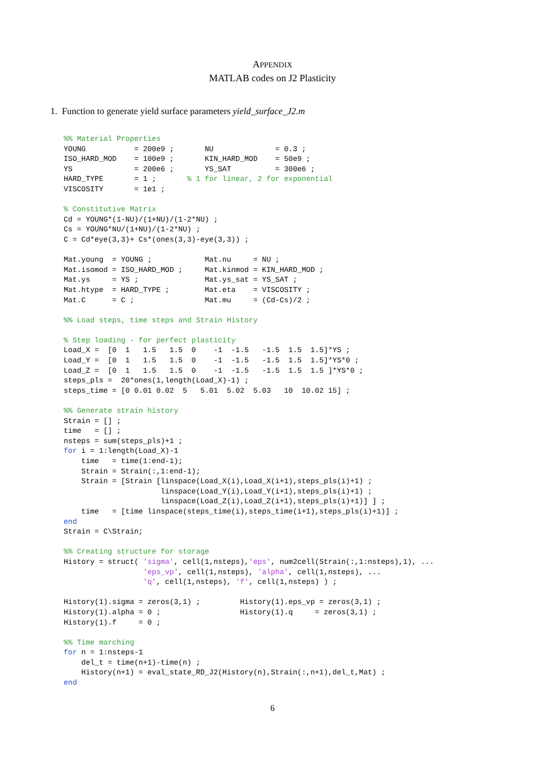APPENDIX
MATLAB codes on J2 Plasticity
1. Function to generate yield surface parameters yield_surface_J2.m
%% Material Properties
YOUNG           = 200e9 ;       NU              = 0.3 ;
ISO_HARD_MOD    = 100e9 ;       KIN_HARD_MOD    = 50e9 ;
YS              = 200e6 ;       YS_SAT          = 300e6 ;
HARD_TYPE       = 1 ;       % 1 for linear, 2 for exponential
VISCOSITY       = 1e1 ;

% Constitutive Matrix
Cd = YOUNG*(1-NU)/(1+NU)/(1-2*NU) ;
Cs = YOUNG*NU/(1+NU)/(1-2*NU) ;
C = Cd*eye(3,3)+ Cs*(ones(3,3)-eye(3,3)) ;

Mat.young  = YOUNG ;            Mat.nu     = NU ;
Mat.isomod = ISO_HARD_MOD ;     Mat.kinmod = KIN_HARD_MOD ;
Mat.ys     = YS ;               Mat.ys_sat = YS_SAT ;
Mat.htype  = HARD_TYPE ;        Mat.eta    = VISCOSITY ;
Mat.C      = C ;                Mat.mu     = (Cd-Cs)/2 ;

%% Load steps, time steps and Strain History

% Step loading - for perfect plasticity
Load_X =  [0  1   1.5   1.5  0    -1  -1.5   -1.5  1.5  1.5]*YS ;
Load_Y =  [0  1   1.5   1.5  0    -1  -1.5   -1.5  1.5  1.5]*YS*0 ;
Load_Z =  [0  1   1.5   1.5  0    -1  -1.5   -1.5  1.5  1.5 ]*YS*0 ;
steps_pls =  20*ones(1,length(Load_X)-1) ;
steps_time = [0 0.01 0.02  5   5.01  5.02  5.03   10  10.02 15] ;

%% Generate strain history
Strain = [] ;
time   = [] ;
nsteps = sum(steps_pls)+1 ;
for i = 1:length(Load_X)-1
    time   = time(1:end-1);
    Strain = Strain(:,1:end-1);
    Strain = [Strain [linspace(Load_X(i),Load_X(i+1),steps_pls(i)+1) ;
                      linspace(Load_Y(i),Load_Y(i+1),steps_pls(i)+1) ;
                      linspace(Load_Z(i),Load_Z(i+1),steps_pls(i)+1)] ] ;
    time   = [time linspace(steps_time(i),steps_time(i+1),steps_pls(i)+1)] ;
end
Strain = C\Strain;

%% Creating structure for storage
History = struct( 'sigma', cell(1,nsteps),'eps', num2cell(Strain(:,1:nsteps),1), ...
                  'eps_vp', cell(1,nsteps), 'alpha', cell(1,nsteps), ...
                  'q', cell(1,nsteps), 'f', cell(1,nsteps) ) ;

History(1).sigma = zeros(3,1) ;         History(1).eps_vp = zeros(3,1) ;
History(1).alpha = 0 ;                  History(1).q     = zeros(3,1) ;
History(1).f     = 0 ;

%% Time marching
for n = 1:nsteps-1
    del_t = time(n+1)-time(n) ;
    History(n+1) = eval_state_RD_J2(History(n),Strain(:,n+1),del_t,Mat) ;
end
6